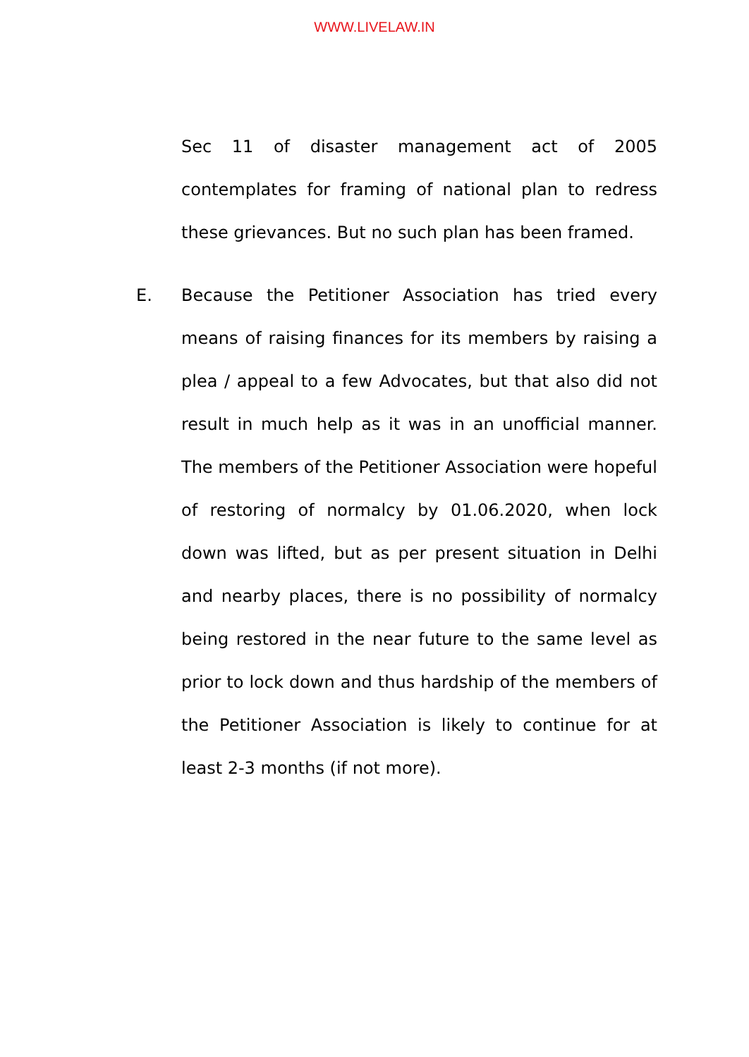WWW.LIVELAW.IN
Sec 11 of disaster management act of 2005 contemplates for framing of national plan to redress these grievances. But no such plan has been framed.
E. Because the Petitioner Association has tried every means of raising finances for its members by raising a plea / appeal to a few Advocates, but that also did not result in much help as it was in an unofficial manner. The members of the Petitioner Association were hopeful of restoring of normalcy by 01.06.2020, when lock down was lifted, but as per present situation in Delhi and nearby places, there is no possibility of normalcy being restored in the near future to the same level as prior to lock down and thus hardship of the members of the Petitioner Association is likely to continue for at least 2-3 months (if not more).